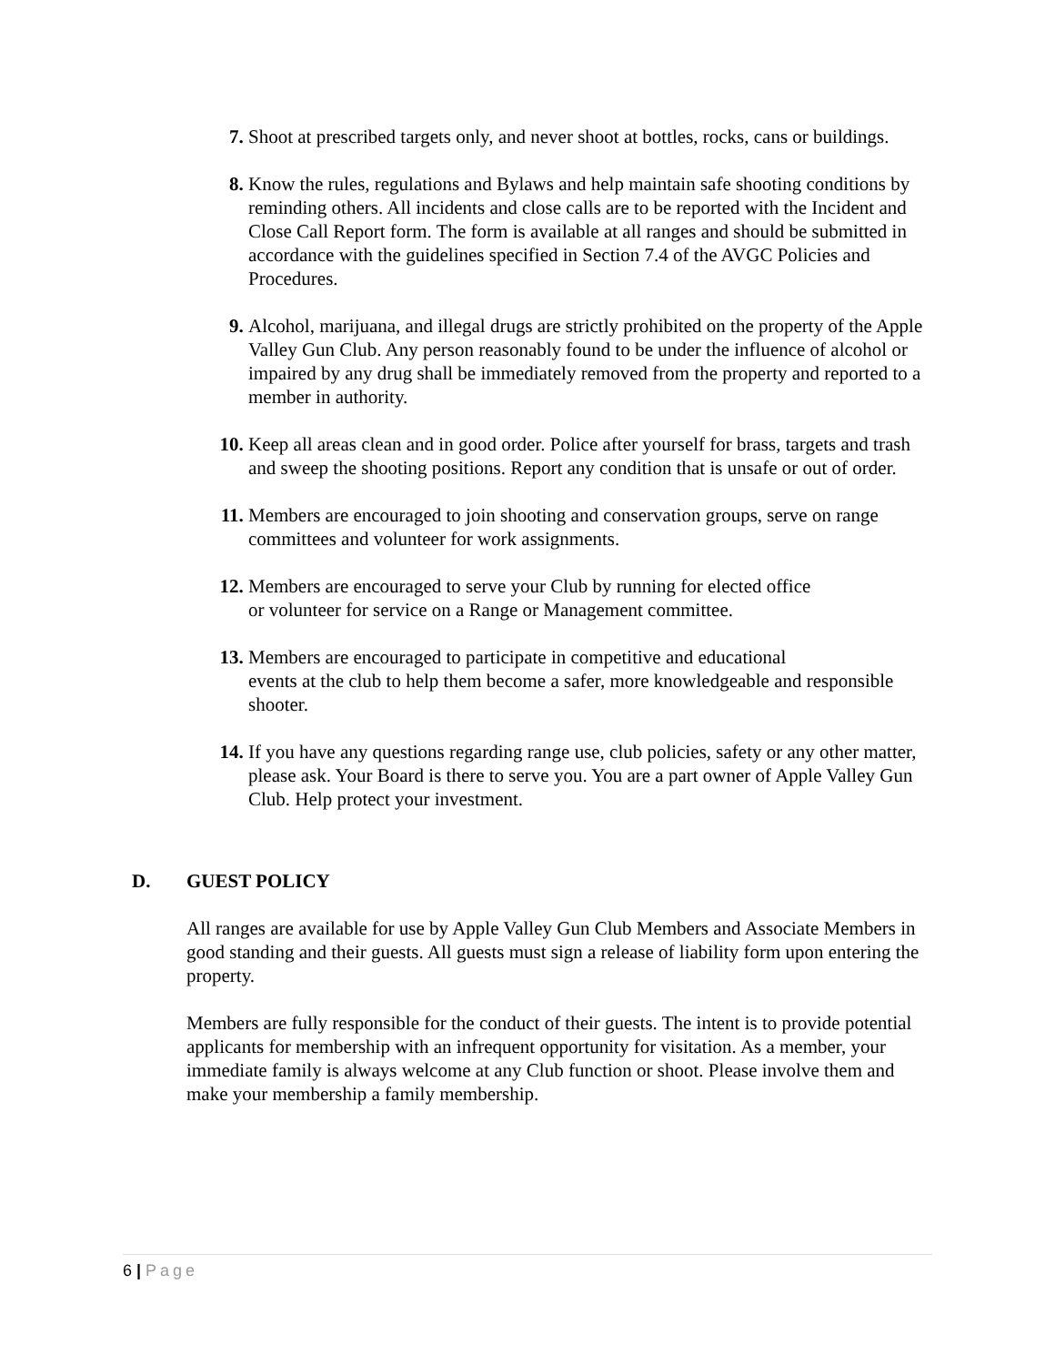7. Shoot at prescribed targets only, and never shoot at bottles, rocks, cans or buildings.
8. Know the rules, regulations and Bylaws and help maintain safe shooting conditions by reminding others. All incidents and close calls are to be reported with the Incident and Close Call Report form. The form is available at all ranges and should be submitted in accordance with the guidelines specified in Section 7.4 of the AVGC Policies and Procedures.
9. Alcohol, marijuana, and illegal drugs are strictly prohibited on the property of the Apple Valley Gun Club. Any person reasonably found to be under the influence of alcohol or impaired by any drug shall be immediately removed from the property and reported to a member in authority.
10. Keep all areas clean and in good order. Police after yourself for brass, targets and trash and sweep the shooting positions. Report any condition that is unsafe or out of order.
11. Members are encouraged to join shooting and conservation groups, serve on range committees and volunteer for work assignments.
12. Members are encouraged to serve your Club by running for elected office
or volunteer for service on a Range or Management committee.
13. Members are encouraged to participate in competitive and educational
events at the club to help them become a safer, more knowledgeable and responsible shooter.
14. If you have any questions regarding range use, club policies, safety or any other matter, please ask. Your Board is there to serve you. You are a part owner of Apple Valley Gun Club. Help protect your investment.
D. GUEST POLICY
All ranges are available for use by Apple Valley Gun Club Members and Associate Members in good standing and their guests. All guests must sign a release of liability form upon entering the property.
Members are fully responsible for the conduct of their guests. The intent is to provide potential applicants for membership with an infrequent opportunity for visitation. As a member, your immediate family is always welcome at any Club function or shoot. Please involve them and make your membership a family membership.
6 | Page